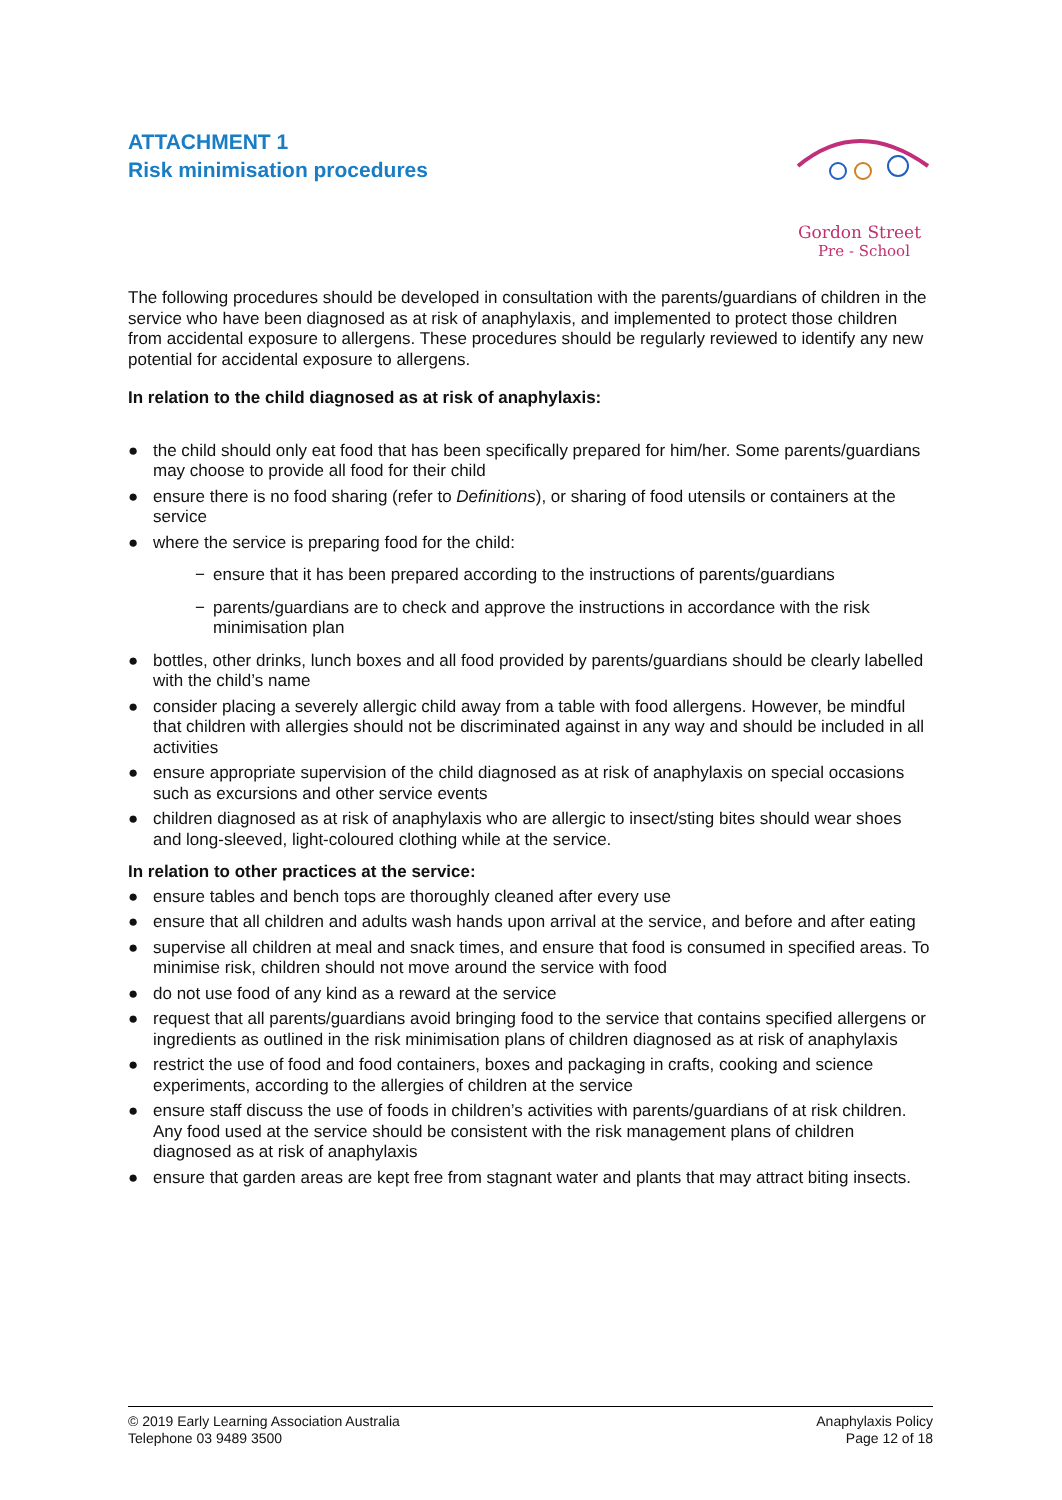Gordon Street
Pre - School
ATTACHMENT 1
Risk minimisation procedures
The following procedures should be developed in consultation with the parents/guardians of children in the service who have been diagnosed as at risk of anaphylaxis, and implemented to protect those children from accidental exposure to allergens. These procedures should be regularly reviewed to identify any new potential for accidental exposure to allergens.
In relation to the child diagnosed as at risk of anaphylaxis:
● the child should only eat food that has been specifically prepared for him/her. Some parents/guardians may choose to provide all food for their child
● ensure there is no food sharing (refer to Definitions), or sharing of food utensils or containers at the service
● where the service is preparing food for the child:
− ensure that it has been prepared according to the instructions of parents/guardians
− parents/guardians are to check and approve the instructions in accordance with the risk minimisation plan
● bottles, other drinks, lunch boxes and all food provided by parents/guardians should be clearly labelled with the child’s name
● consider placing a severely allergic child away from a table with food allergens. However, be mindful that children with allergies should not be discriminated against in any way and should be included in all activities
● ensure appropriate supervision of the child diagnosed as at risk of anaphylaxis on special occasions such as excursions and other service events
● children diagnosed as at risk of anaphylaxis who are allergic to insect/sting bites should wear shoes and long-sleeved, light-coloured clothing while at the service.
In relation to other practices at the service:
● ensure tables and bench tops are thoroughly cleaned after every use
● ensure that all children and adults wash hands upon arrival at the service, and before and after eating
● supervise all children at meal and snack times, and ensure that food is consumed in specified areas. To minimise risk, children should not move around the service with food
● do not use food of any kind as a reward at the service
● request that all parents/guardians avoid bringing food to the service that contains specified allergens or ingredients as outlined in the risk minimisation plans of children diagnosed as at risk of anaphylaxis
● restrict the use of food and food containers, boxes and packaging in crafts, cooking and science experiments, according to the allergies of children at the service
● ensure staff discuss the use of foods in children’s activities with parents/guardians of at risk children. Any food used at the service should be consistent with the risk management plans of children diagnosed as at risk of anaphylaxis
● ensure that garden areas are kept free from stagnant water and plants that may attract biting insects.
© 2019 Early Learning Association Australia
Telephone 03 9489 3500
Anaphylaxis Policy
Page 12 of 18